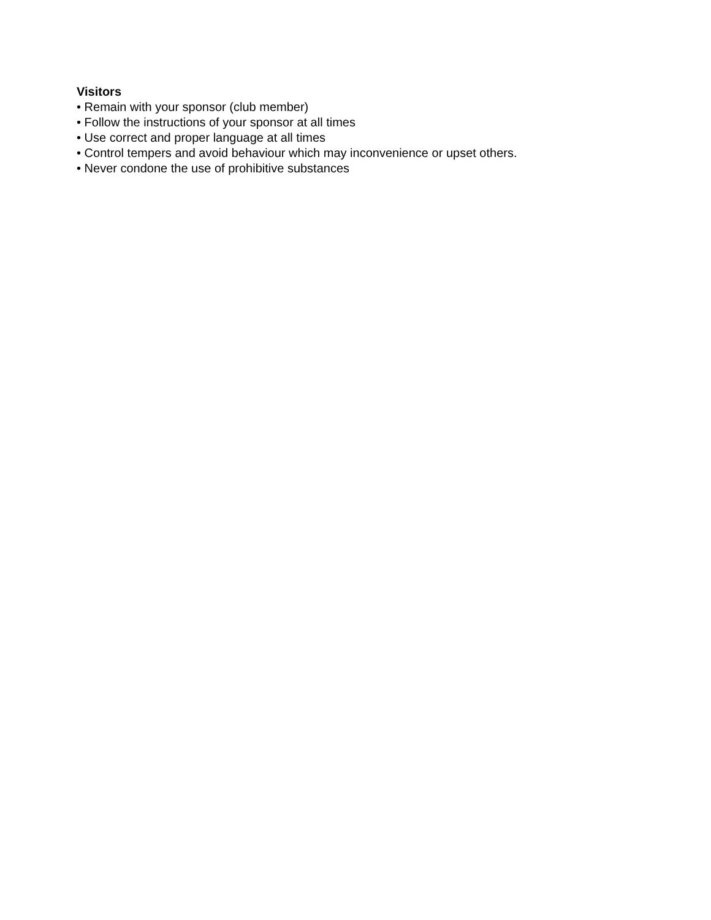Visitors
• Remain with your sponsor (club member)
• Follow the instructions of your sponsor at all times
• Use correct and proper language at all times
• Control tempers and avoid behaviour which may inconvenience or upset others.
• Never condone the use of prohibitive substances